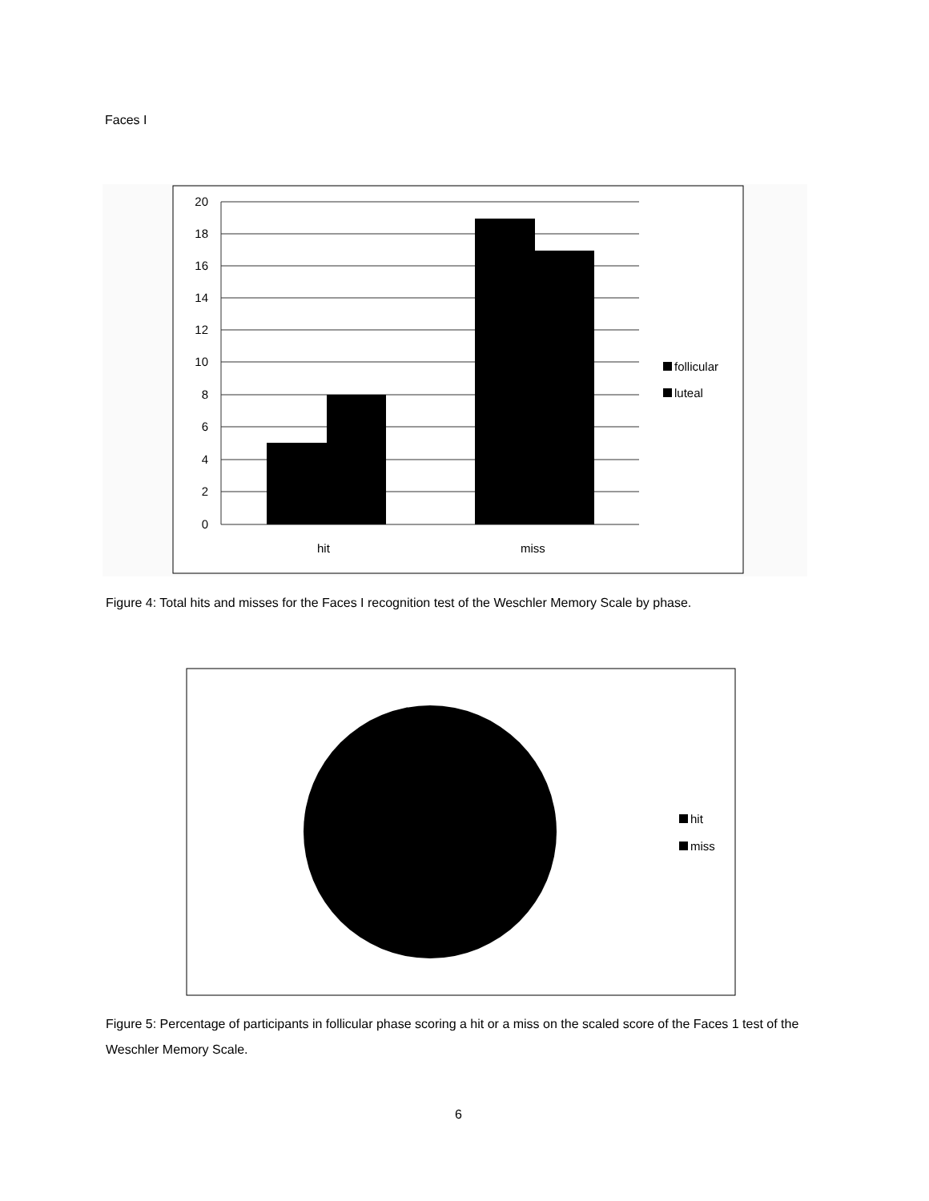Faces I
20
18
16
14
12
10
8
6
4
2
0
hit
miss
follicular
luteal
Figure 4: Total hits and misses for the Faces I recognition test of the Weschler Memory Scale by phase.
hit
miss
Figure 5: Percentage of participants in follicular phase scoring a hit or a miss on the scaled score of the Faces 1 test of the Weschler Memory Scale.
6